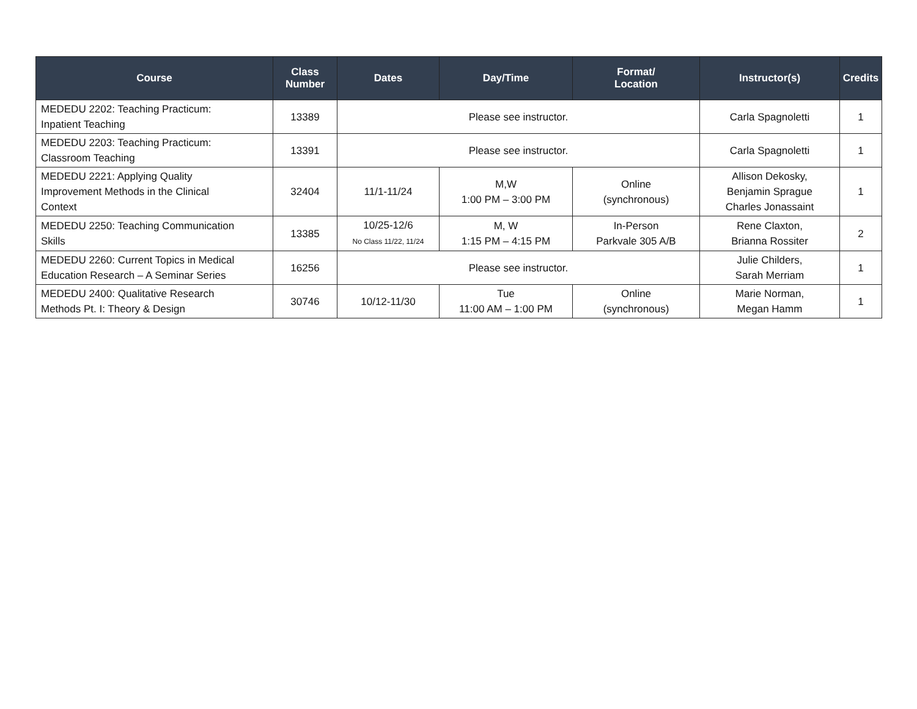| Course | Class Number | Dates | Day/Time | Format/ Location | Instructor(s) | Credits |
| --- | --- | --- | --- | --- | --- | --- |
| MEDEDU 2202: Teaching Practicum: Inpatient Teaching | 13389 | Please see instructor. | | | Carla Spagnoletti | 1 |
| MEDEDU 2203: Teaching Practicum: Classroom Teaching | 13391 | Please see instructor. | | | Carla Spagnoletti | 1 |
| MEDEDU 2221: Applying Quality Improvement Methods in the Clinical Context | 32404 | 11/1-11/24 | M,W 1:00 PM – 3:00 PM | Online (synchronous) | Allison Dekosky, Benjamin Sprague Charles Jonassaint | 1 |
| MEDEDU 2250: Teaching Communication Skills | 13385 | 10/25-12/6 No Class 11/22, 11/24 | M, W 1:15 PM – 4:15 PM | In-Person Parkvale 305 A/B | Rene Claxton, Brianna Rossiter | 2 |
| MEDEDU 2260: Current Topics in Medical Education Research – A Seminar Series | 16256 | Please see instructor. | | | Julie Childers, Sarah Merriam | 1 |
| MEDEDU 2400: Qualitative Research Methods Pt. I: Theory & Design | 30746 | 10/12-11/30 | Tue 11:00 AM – 1:00 PM | Online (synchronous) | Marie Norman, Megan Hamm | 1 |